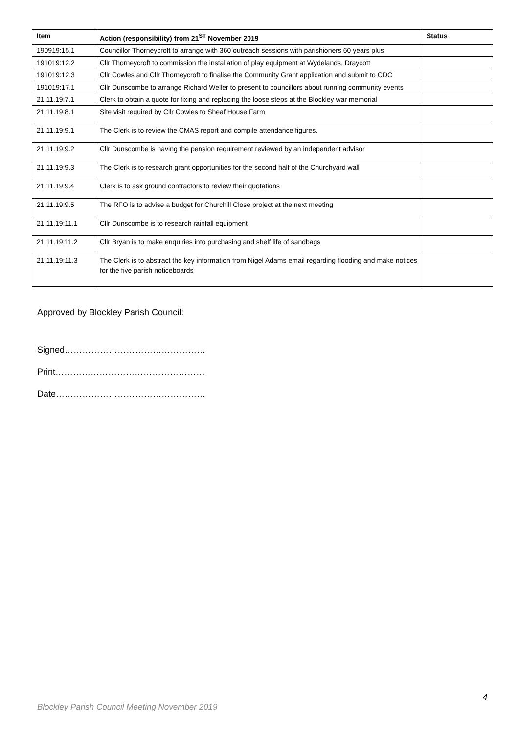| Item | Action (responsibility) from 21<sup>ST</sup> November 2019 | Status |
| --- | --- | --- |
| 190919:15.1 | Councillor Thorneycroft to arrange with 360 outreach sessions with parishioners 60 years plus | |
| 191019:12.2 | Cllr Thorneycroft to commission the installation of play equipment at Wydelands, Draycott | |
| 191019:12.3 | Cllr Cowles and Cllr Thorneycroft to finalise the Community Grant application and submit to CDC | |
| 191019:17.1 | Cllr Dunscombe to arrange Richard Weller to present to councillors about running community events | |
| 21.11.19:7.1 | Clerk to obtain a quote for fixing and replacing the loose steps at the Blockley war memorial | |
| 21.11.19:8.1 | Site visit required by Cllr Cowles to Sheaf House Farm | |
| 21.11.19:9.1 | The Clerk is to review the CMAS report and compile attendance figures. | |
| 21.11.19:9.2 | Cllr Dunscombe is having the pension requirement reviewed by an independent advisor | |
| 21.11.19:9.3 | The Clerk is to research grant opportunities for the second half of the Churchyard wall | |
| 21.11.19:9.4 | Clerk is to ask ground contractors to review their quotations | |
| 21.11.19:9.5 | The RFO is to advise a budget for Churchill Close project at the next meeting | |
| 21.11.19:11.1 | Cllr Dunscombe is to research rainfall equipment | |
| 21.11.19:11.2 | Cllr Bryan is to make enquiries into purchasing and shelf life of sandbags | |
| 21.11.19:11.3 | The Clerk is to abstract the key information from Nigel Adams email regarding flooding and make notices for the five parish noticeboards | |
Approved by Blockley Parish Council:
Signed…………………………………………
Print……………………………………………
Date……………………………………………
4
Blockley Parish Council Meeting November 2019